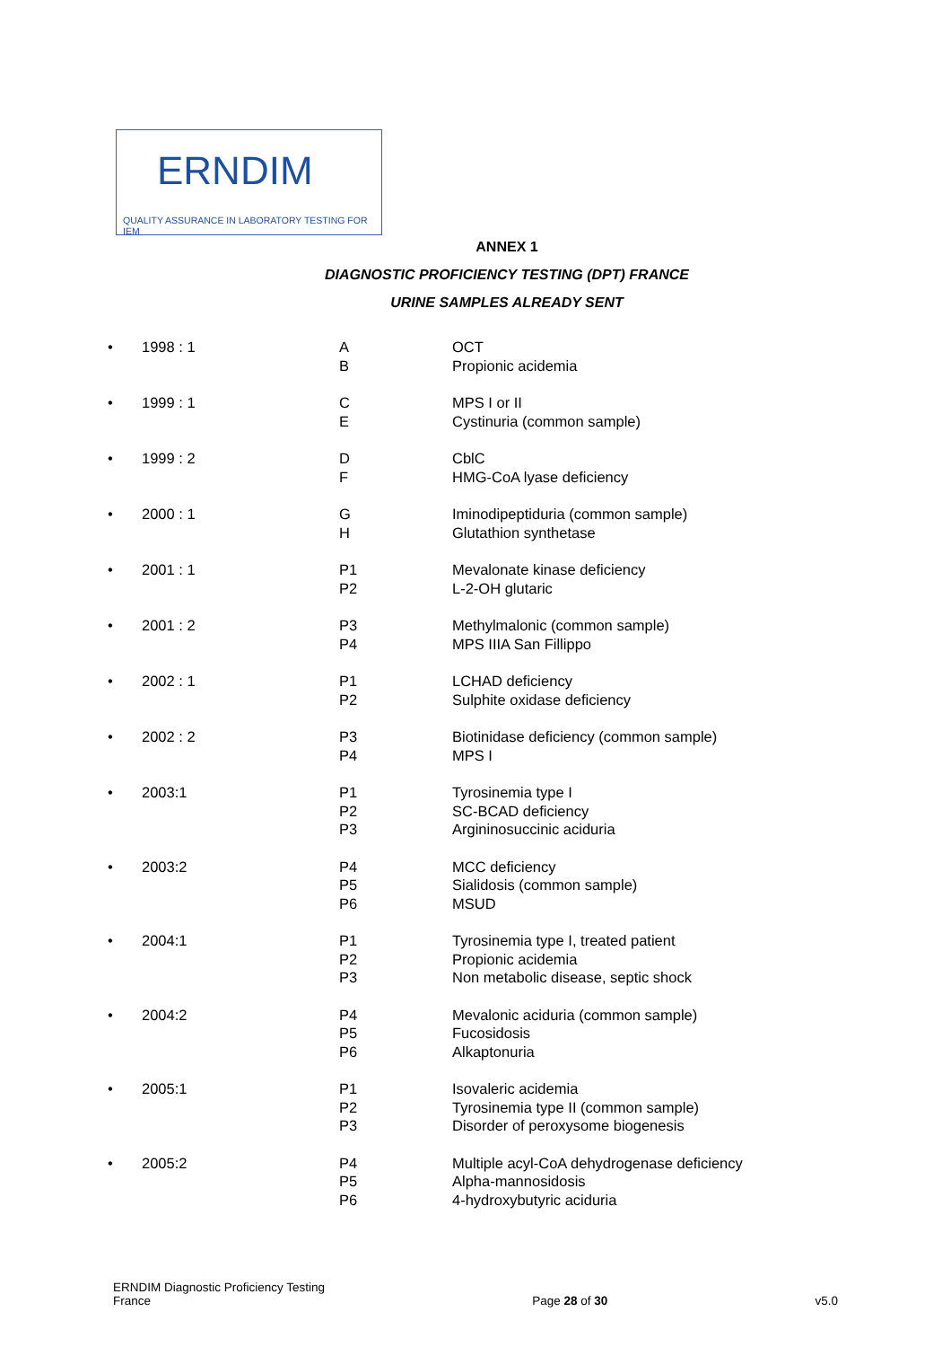ERNDIM
QUALITY ASSURANCE IN LABORATORY TESTING FOR IEM
ANNEX 1
DIAGNOSTIC PROFICIENCY TESTING (DPT) FRANCE
URINE SAMPLES ALREADY SENT
| • | 1998 : 1 | A B | OCT Propionic acidemia |
| • | 1999 : 1 | C E | MPS I or II Cystinuria (common sample) |
| • | 1999 : 2 | D F | CblC HMG-CoA lyase deficiency |
| • | 2000 : 1 | G H | Iminodipeptiduria (common sample) Glutathion synthetase |
| • | 2001 : 1 | P1 P2 | Mevalonate kinase deficiency L-2-OH glutaric |
| • | 2001 : 2 | P3 P4 | Methylmalonic (common sample) MPS IIIA San Fillippo |
| • | 2002 : 1 | P1 P2 | LCHAD deficiency Sulphite oxidase deficiency |
| • | 2002 : 2 | P3 P4 | Biotinidase deficiency (common sample) MPS I |
| • | 2003:1 | P1 P2 P3 | Tyrosinemia type I SC-BCAD deficiency Argininosuccinic aciduria |
| • | 2003:2 | P4 P5 P6 | MCC deficiency Sialidosis (common sample) MSUD |
| • | 2004:1 | P1 P2 P3 | Tyrosinemia type I, treated patient Propionic acidemia Non metabolic disease, septic shock |
| • | 2004:2 | P4 P5 P6 | Mevalonic aciduria (common sample) Fucosidosis Alkaptonuria |
| • | 2005:1 | P1 P2 P3 | Isovaleric acidemia Tyrosinemia type II (common sample) Disorder of peroxysome biogenesis |
| • | 2005:2 | P4 P5 P6 | Multiple acyl-CoA dehydrogenase deficiency Alpha-mannosidosis 4-hydroxybutyric aciduria |
ERNDIM Diagnostic Proficiency Testing
France
Page 28 of 30
v5.0